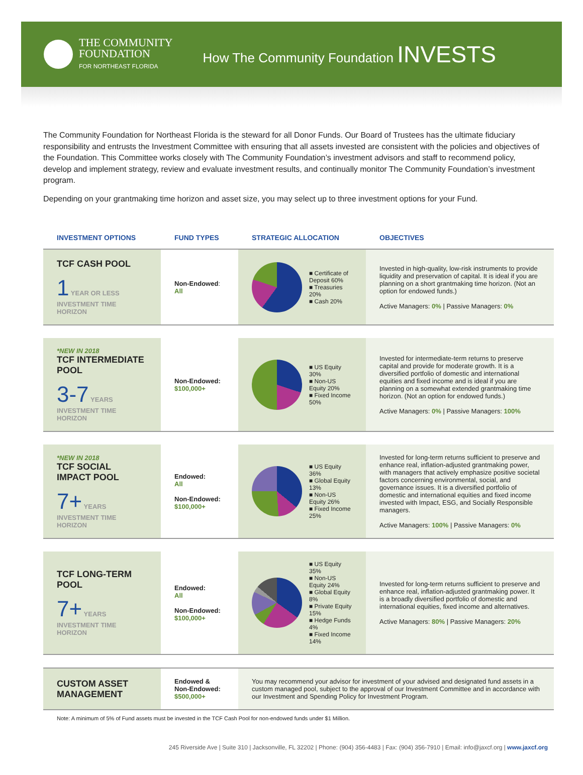THE COMMUNITY
FOUNDATION
FOR NORTHEAST FLORIDA
How The Community Foundation INVESTS
The Community Foundation for Northeast Florida is the steward for all Donor Funds. Our Board of Trustees has the ultimate fiduciary responsibility and entrusts the Investment Committee with ensuring that all assets invested are consistent with the policies and objectives of the Foundation. This Committee works closely with The Community Foundation’s investment advisors and staff to recommend policy, develop and implement strategy, review and evaluate investment results, and continually monitor The Community Foundation’s investment program.
Depending on your grantmaking time horizon and asset size, you may select up to three investment options for your Fund.
| INVESTMENT OPTIONS | FUND TYPES | STRATEGIC ALLOCATION | OBJECTIVES |
| --- | --- | --- | --- |
| TCF CASH POOL 1 YEAR OR LESS INVESTMENT TIME HORIZON | Non-Endowed : All | ■ Certificate of Deposit 60% ■ Treasuries 20% ■ Cash 20% | Invested in high-quality, low-risk instruments to provide liquidity and preservation of capital. It is ideal if you are planning on a short grantmaking time horizon. (Not an option for endowed funds.) Active Managers: 0% / Passive Managers: 0% |
| *NEW IN 2018 TCF INTERMEDIATE POOL 3-7 YEARS INVESTMENT TIME HORIZON | Non-Endowed: $100,000+ | ■ US Equity 30% ■ Non-US Equity 20% ■ Fixed Income 50% | Invested for intermediate-term returns to preserve capital and provide for moderate growth. It is a diversified portfolio of domestic and international equities and fixed income and is ideal if you are planning on a somewhat extended grantmaking time horizon. (Not an option for endowed funds.) Active Managers: 0% / Passive Managers: 100% |
| *NEW IN 2018 TCF SOCIAL IMPACT POOL 7+ YEARS INVESTMENT TIME HORIZON | Endowed: All Non-Endowed: $100,000+ | ■ US Equity 36% ■ Global Equity 13% ■ Non-US Equity 26% ■ Fixed Income 25% | Invested for long-term returns sufficient to preserve and enhance real, inflation-adjusted grantmaking power, with managers that actively emphasize positive societal factors concerning environmental, social, and governance issues. It is a diversified portfolio of domestic and international equities and fixed income invested with Impact, ESG, and Socially Responsible managers. Active Managers: 100% / Passive Managers: 0% |
| TCF LONG-TERM POOL 7+ YEARS INVESTMENT TIME HORIZON | Endowed: All Non-Endowed: $100,000+ | ■ US Equity 35% ■ Non-US Equity 24% ■ Global Equity 8% ■ Private Equity 15% ■ Hedge Funds 4% ■ Fixed Income 14% | Invested for long-term returns sufficient to preserve and enhance real, inflation-adjusted grantmaking power. It is a broadly diversified portfolio of domestic and international equities, fixed income and alternatives. Active Managers: 80% / Passive Managers: 20% |
| CUSTOM ASSET MANAGEMENT | Endowed & Non-Endowed: $500,000+ | You may recommend your advisor for investment of your advised and designated fund assets in a custom managed pool, subject to the approval of our Investment Committee and in accordance with our Investment and Spending Policy for Investment Program. | |
Note: A minimum of 5% of Fund assets must be invested in the TCF Cash Pool for non-endowed funds under $1 Million.
245 Riverside Ave | Suite 310 | Jacksonville, FL 32202 | Phone: (904) 356-4483 | Fax: (904) 356-7910 | Email: info@jaxcf.org | www.jaxcf.org